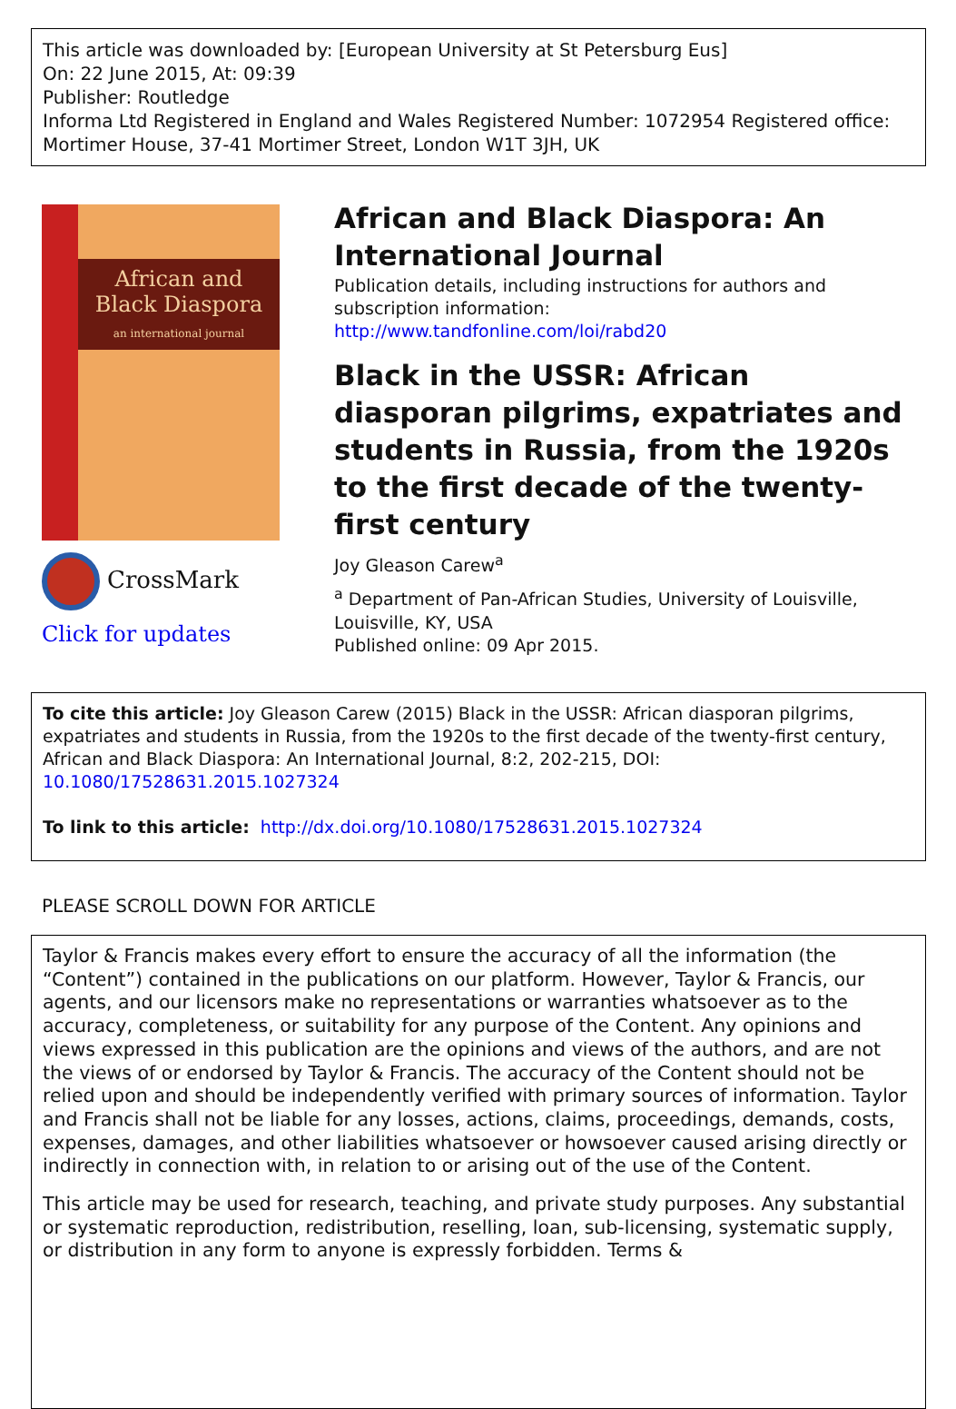This article was downloaded by: [European University at St Petersburg Eus]
On: 22 June 2015, At: 09:39
Publisher: Routledge
Informa Ltd Registered in England and Wales Registered Number: 1072954 Registered office: Mortimer House, 37-41 Mortimer Street, London W1T 3JH, UK
African and Black Diaspora
an international journal
CrossMark
Click for updates
African and Black Diaspora: An International Journal
Publication details, including instructions for authors and subscription information:
http://www.tandfonline.com/loi/rabd20
Black in the USSR: African diasporan pilgrims, expatriates and students in Russia, from the 1920s to the first decade of the twenty-first century
Joy Gleason Carew<sup>a</sup>
<sup>a</sup> Department of Pan-African Studies, University of Louisville, Louisville, KY, USA
Published online: 09 Apr 2015.
To cite this article: Joy Gleason Carew (2015) Black in the USSR: African diasporan pilgrims, expatriates and students in Russia, from the 1920s to the first decade of the twenty-first century, African and Black Diaspora: An International Journal, 8:2, 202-215, DOI: 10.1080/17528631.2015.1027324
To link to this article: http://dx.doi.org/10.1080/17528631.2015.1027324
PLEASE SCROLL DOWN FOR ARTICLE
Taylor & Francis makes every effort to ensure the accuracy of all the information (the “Content”) contained in the publications on our platform. However, Taylor & Francis, our agents, and our licensors make no representations or warranties whatsoever as to the accuracy, completeness, or suitability for any purpose of the Content. Any opinions and views expressed in this publication are the opinions and views of the authors, and are not the views of or endorsed by Taylor & Francis. The accuracy of the Content should not be relied upon and should be independently verified with primary sources of information. Taylor and Francis shall not be liable for any losses, actions, claims, proceedings, demands, costs, expenses, damages, and other liabilities whatsoever or howsoever caused arising directly or indirectly in connection with, in relation to or arising out of the use of the Content.
This article may be used for research, teaching, and private study purposes. Any substantial or systematic reproduction, redistribution, reselling, loan, sub-licensing, systematic supply, or distribution in any form to anyone is expressly forbidden. Terms &